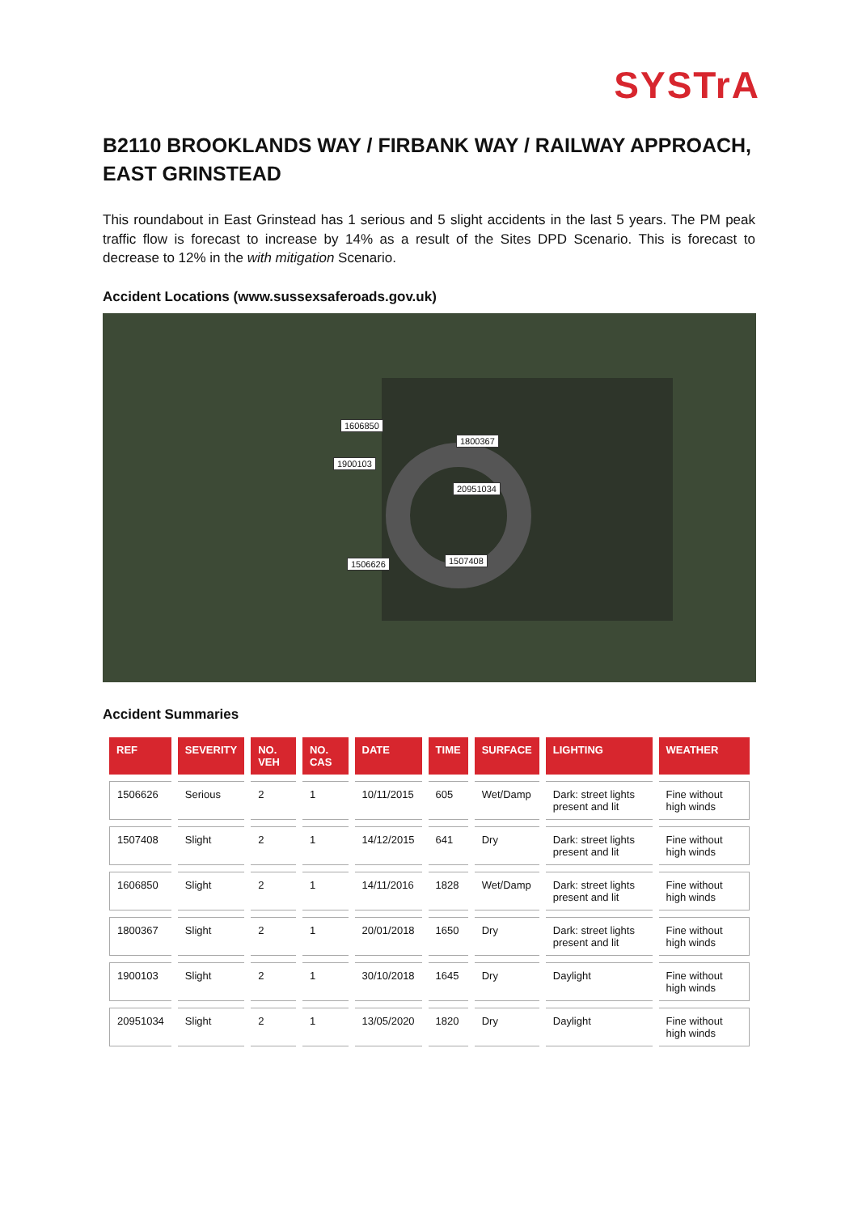SYSTrA
B2110 BROOKLANDS WAY / FIRBANK WAY / RAILWAY APPROACH, EAST GRINSTEAD
This roundabout in East Grinstead has 1 serious and 5 slight accidents in the last 5 years. The PM peak traffic flow is forecast to increase by 14% as a result of the Sites DPD Scenario. This is forecast to decrease to 12% in the with mitigation Scenario.
Accident Locations (www.sussexsaferoads.gov.uk)
1606850
1800367
1900103
20951034
1506626 1507408
Accident Summaries
| REF | SEVERITY | NO. VEH | NO. CAS | DATE | TIME | SURFACE | LIGHTING | WEATHER |
| --- | --- | --- | --- | --- | --- | --- | --- | --- |
| 1506626 | Serious | 2 | 1 | 10/11/2015 | 605 | Wet/Damp | Dark: street lights present and lit | Fine without high winds |
| 1507408 | Slight | 2 | 1 | 14/12/2015 | 641 | Dry | Dark: street lights present and lit | Fine without high winds |
| 1606850 | Slight | 2 | 1 | 14/11/2016 | 1828 | Wet/Damp | Dark: street lights present and lit | Fine without high winds |
| 1800367 | Slight | 2 | 1 | 20/01/2018 | 1650 | Dry | Dark: street lights present and lit | Fine without high winds |
| 1900103 | Slight | 2 | 1 | 30/10/2018 | 1645 | Dry | Daylight | Fine without high winds |
| 20951034 | Slight | 2 | 1 | 13/05/2020 | 1820 | Dry | Daylight | Fine without high winds |